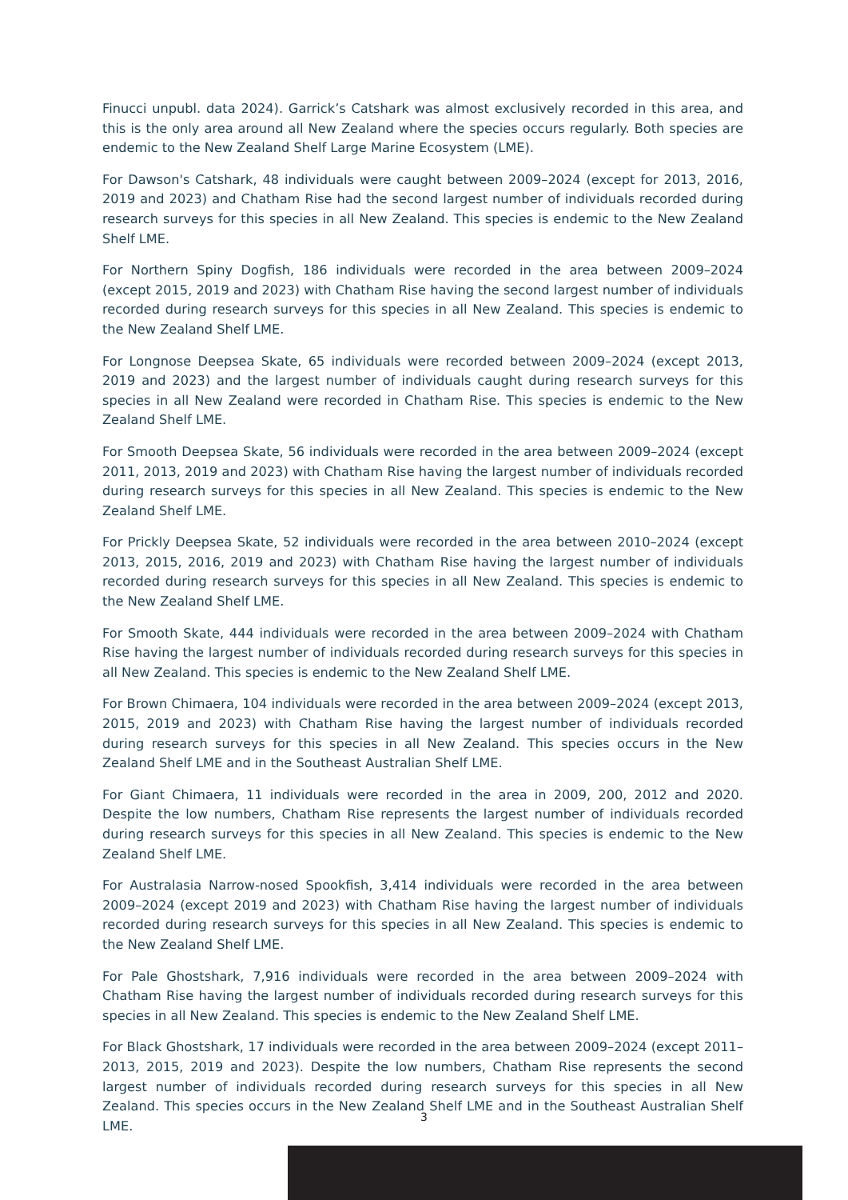Finucci unpubl. data 2024). Garrick’s Catshark was almost exclusively recorded in this area, and this is the only area around all New Zealand where the species occurs regularly. Both species are endemic to the New Zealand Shelf Large Marine Ecosystem (LME).
For Dawson's Catshark, 48 individuals were caught between 2009–2024 (except for 2013, 2016, 2019 and 2023) and Chatham Rise had the second largest number of individuals recorded during research surveys for this species in all New Zealand. This species is endemic to the New Zealand Shelf LME.
For Northern Spiny Dogfish, 186 individuals were recorded in the area between 2009–2024 (except 2015, 2019 and 2023) with Chatham Rise having the second largest number of individuals recorded during research surveys for this species in all New Zealand. This species is endemic to the New Zealand Shelf LME.
For Longnose Deepsea Skate, 65 individuals were recorded between 2009–2024 (except 2013, 2019 and 2023) and the largest number of individuals caught during research surveys for this species in all New Zealand were recorded in Chatham Rise. This species is endemic to the New Zealand Shelf LME.
For Smooth Deepsea Skate, 56 individuals were recorded in the area between 2009–2024 (except 2011, 2013, 2019 and 2023) with Chatham Rise having the largest number of individuals recorded during research surveys for this species in all New Zealand. This species is endemic to the New Zealand Shelf LME.
For Prickly Deepsea Skate, 52 individuals were recorded in the area between 2010–2024 (except 2013, 2015, 2016, 2019 and 2023) with Chatham Rise having the largest number of individuals recorded during research surveys for this species in all New Zealand. This species is endemic to the New Zealand Shelf LME.
For Smooth Skate, 444 individuals were recorded in the area between 2009–2024 with Chatham Rise having the largest number of individuals recorded during research surveys for this species in all New Zealand. This species is endemic to the New Zealand Shelf LME.
For Brown Chimaera, 104 individuals were recorded in the area between 2009–2024 (except 2013, 2015, 2019 and 2023) with Chatham Rise having the largest number of individuals recorded during research surveys for this species in all New Zealand. This species occurs in the New Zealand Shelf LME and in the Southeast Australian Shelf LME.
For Giant Chimaera, 11 individuals were recorded in the area in 2009, 200, 2012 and 2020. Despite the low numbers, Chatham Rise represents the largest number of individuals recorded during research surveys for this species in all New Zealand. This species is endemic to the New Zealand Shelf LME.
For Australasia Narrow-nosed Spookfish, 3,414 individuals were recorded in the area between 2009–2024 (except 2019 and 2023) with Chatham Rise having the largest number of individuals recorded during research surveys for this species in all New Zealand. This species is endemic to the New Zealand Shelf LME.
For Pale Ghostshark, 7,916 individuals were recorded in the area between 2009–2024 with Chatham Rise having the largest number of individuals recorded during research surveys for this species in all New Zealand. This species is endemic to the New Zealand Shelf LME.
For Black Ghostshark, 17 individuals were recorded in the area between 2009–2024 (except 2011–2013, 2015, 2019 and 2023). Despite the low numbers, Chatham Rise represents the second largest number of individuals recorded during research surveys for this species in all New Zealand. This species occurs in the New Zealand Shelf LME and in the Southeast Australian Shelf LME.
3